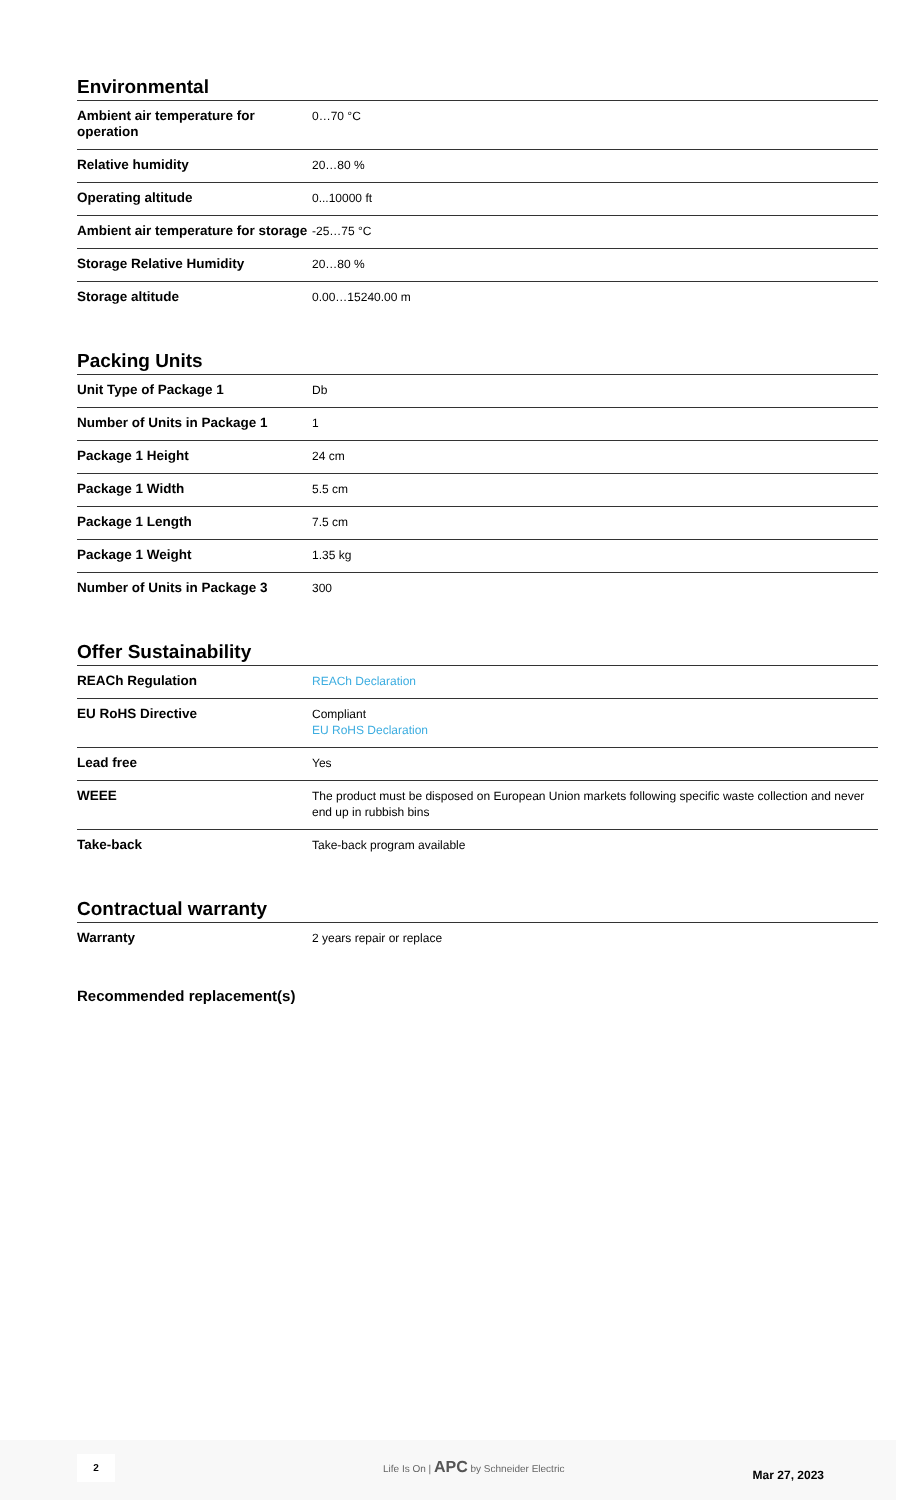Environmental
| Ambient air temperature for operation | 0…70 °C |
| Relative humidity | 20…80 % |
| Operating altitude | 0...10000 ft |
| Ambient air temperature for storage | -25…75 °C |
| Storage Relative Humidity | 20…80 % |
| Storage altitude | 0.00…15240.00 m |
Packing Units
| Unit Type of Package 1 | Db |
| Number of Units in Package 1 | 1 |
| Package 1 Height | 24 cm |
| Package 1 Width | 5.5 cm |
| Package 1 Length | 7.5 cm |
| Package 1 Weight | 1.35 kg |
| Number of Units in Package 3 | 300 |
Offer Sustainability
| REACh Regulation | REACh Declaration |
| EU RoHS Directive | Compliant EU RoHS Declaration |
| Lead free | Yes |
| WEEE | The product must be disposed on European Union markets following specific waste collection and never end up in rubbish bins |
| Take-back | Take-back program available |
Contractual warranty
| Warranty | 2 years repair or replace |
Recommended replacement(s)
2
Life Is On | APC by Schneider Electric
Mar 27, 2023